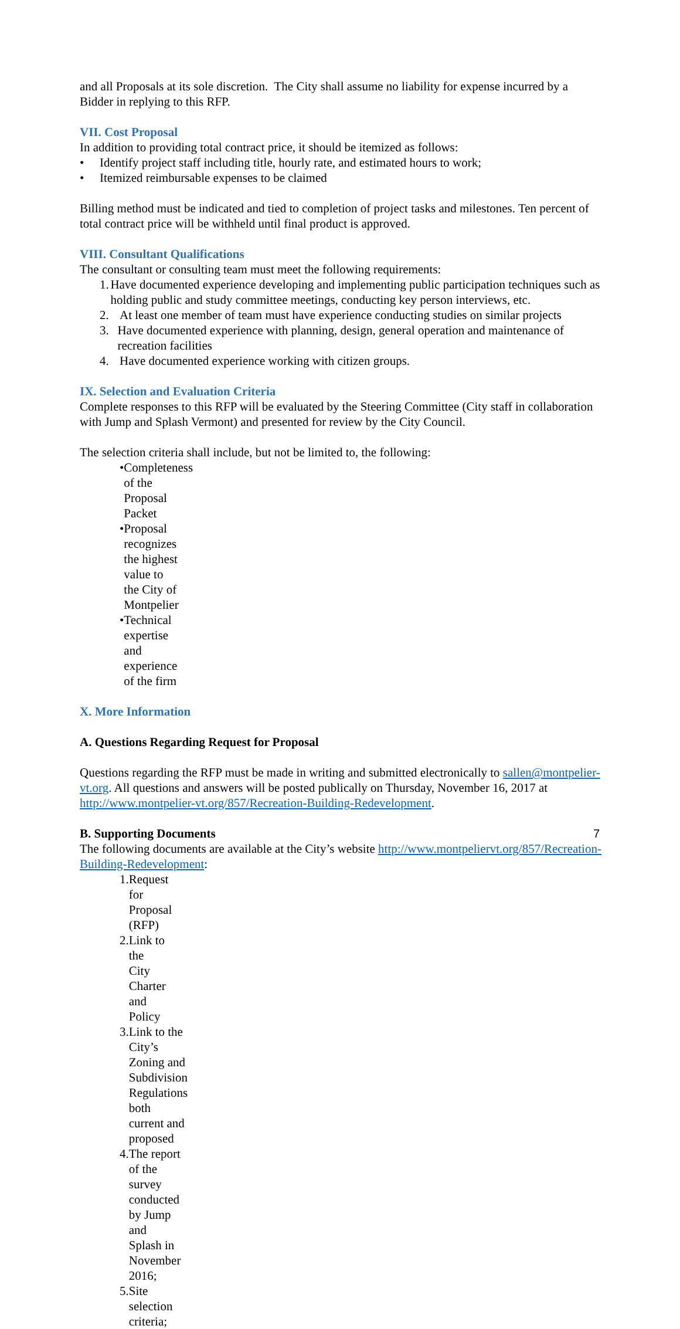and all Proposals at its sole discretion. The City shall assume no liability for expense incurred by a Bidder in replying to this RFP.
VII. Cost Proposal
In addition to providing total contract price, it should be itemized as follows:
• Identify project staff including title, hourly rate, and estimated hours to work;
• Itemized reimbursable expenses to be claimed
Billing method must be indicated and tied to completion of project tasks and milestones. Ten percent of total contract price will be withheld until final product is approved.
VIII. Consultant Qualifications
The consultant or consulting team must meet the following requirements:
1. Have documented experience developing and implementing public participation techniques such as holding public and study committee meetings, conducting key person interviews, etc.
2. At least one member of team must have experience conducting studies on similar projects
3. Have documented experience with planning, design, general operation and maintenance of recreation facilities
4. Have documented experience working with citizen groups.
IX. Selection and Evaluation Criteria
Complete responses to this RFP will be evaluated by the Steering Committee (City staff in collaboration with Jump and Splash Vermont) and presented for review by the City Council.
The selection criteria shall include, but not be limited to, the following:
• Completeness of the Proposal Packet
• Proposal recognizes the highest value to the City of Montpelier
• Technical expertise and experience of the firm
X. More Information
A. Questions Regarding Request for Proposal
Questions regarding the RFP must be made in writing and submitted electronically to sallen@montpelier-vt.org. All questions and answers will be posted publically on Thursday, November 16, 2017 at http://www.montpelier-vt.org/857/Recreation-Building-Redevelopment.
B. Supporting Documents
The following documents are available at the City’s website http://www.montpeliervt.org/857/Recreation-Building-Redevelopment:
1. Request for Proposal (RFP)
2. Link to the City Charter and Policy
3. Link to the City’s Zoning and Subdivision Regulations both current and proposed
4. The report of the survey conducted by Jump and Splash in November 2016;
5. Site selection criteria;
7